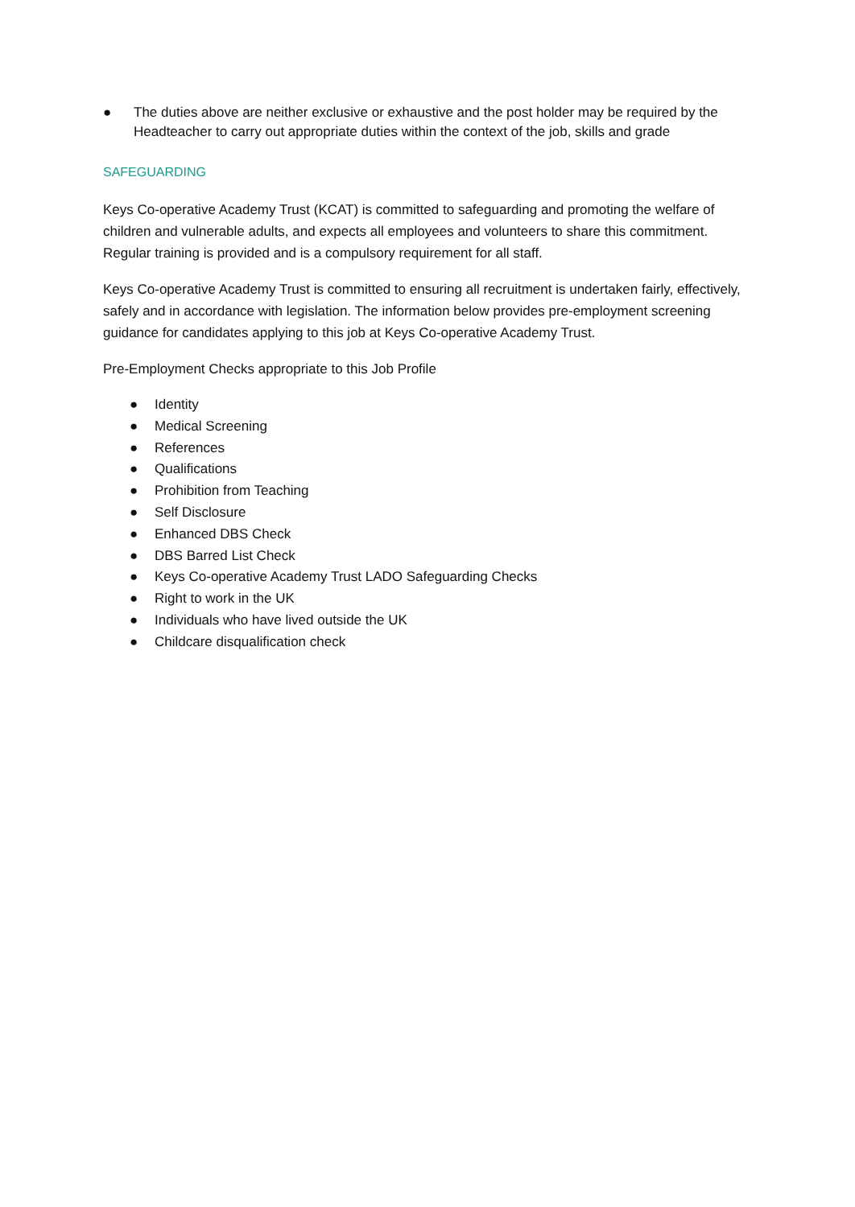● The duties above are neither exclusive or exhaustive and the post holder may be required by the Headteacher to carry out appropriate duties within the context of the job, skills and grade
SAFEGUARDING
Keys Co-operative Academy Trust (KCAT) is committed to safeguarding and promoting the welfare of children and vulnerable adults, and expects all employees and volunteers to share this commitment. Regular training is provided and is a compulsory requirement for all staff.
Keys Co-operative Academy Trust is committed to ensuring all recruitment is undertaken fairly, effectively, safely and in accordance with legislation. The information below provides pre-employment screening guidance for candidates applying to this job at Keys Co-operative Academy Trust.
Pre-Employment Checks appropriate to this Job Profile
● Identity
● Medical Screening
● References
● Qualifications
● Prohibition from Teaching
● Self Disclosure
● Enhanced DBS Check
● DBS Barred List Check
● Keys Co-operative Academy Trust LADO Safeguarding Checks
● Right to work in the UK
● Individuals who have lived outside the UK
● Childcare disqualification check